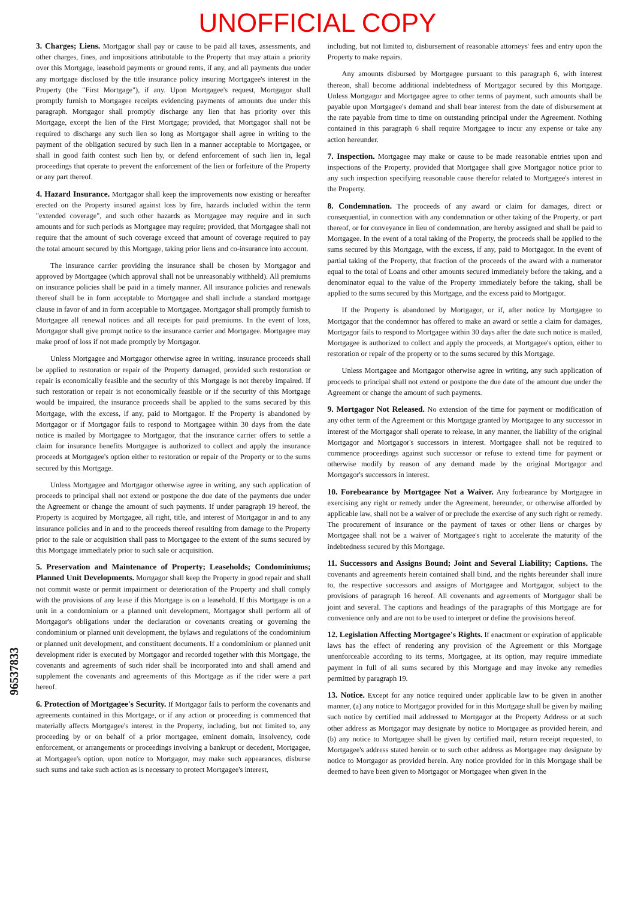UNOFFICIAL COPY
3. Charges; Liens. Mortgagor shall pay or cause to be paid all taxes, assessments, and other charges, fines, and impositions attributable to the Property that may attain a priority over this Mortgage, leasehold payments or ground rents, if any, and all payments due under any mortgage disclosed by the title insurance policy insuring Mortgagee's interest in the Property (the "First Mortgage"), if any. Upon Mortgagee's request, Mortgagor shall promptly furnish to Mortgagee receipts evidencing payments of amounts due under this paragraph. Mortgagor shall promptly discharge any lien that has priority over this Mortgage, except the lien of the First Mortgage; provided, that Mortgagor shall not be required to discharge any such lien so long as Mortgagor shall agree in writing to the payment of the obligation secured by such lien in a manner acceptable to Mortgagee, or shall in good faith contest such lien by, or defend enforcement of such lien in, legal proceedings that operate to prevent the enforcement of the lien or forfeiture of the Property or any part thereof.
4. Hazard Insurance. Mortgagor shall keep the improvements now existing or hereafter erected on the Property insured against loss by fire, hazards included within the term "extended coverage", and such other hazards as Mortgagee may require and in such amounts and for such periods as Mortgagee may require; provided, that Mortgagee shall not require that the amount of such coverage exceed that amount of coverage required to pay the total amount secured by this Mortgage, taking prior liens and co-insurance into account.
The insurance carrier providing the insurance shall be chosen by Mortgagor and approved by Mortgagee (which approval shall not be unreasonably withheld). All premiums on insurance policies shall be paid in a timely manner. All insurance policies and renewals thereof shall be in form acceptable to Mortgagee and shall include a standard mortgage clause in favor of and in form acceptable to Mortgagee. Mortgagor shall promptly furnish to Mortgagee all renewal notices and all receipts for paid premiums. In the event of loss, Mortgagor shall give prompt notice to the insurance carrier and Mortgagee. Mortgagee may make proof of loss if not made promptly by Mortgagor.
Unless Mortgagee and Mortgagor otherwise agree in writing, insurance proceeds shall be applied to restoration or repair of the Property damaged, provided such restoration or repair is economically feasible and the security of this Mortgage is not thereby impaired. If such restoration or repair is not economically feasible or if the security of this Mortgage would be impaired, the insurance proceeds shall be applied to the sums secured by this Mortgage, with the excess, if any, paid to Mortgagor. If the Property is abandoned by Mortgagor or if Mortgagor fails to respond to Mortgagee within 30 days from the date notice is mailed by Mortgagee to Mortgagor, that the insurance carrier offers to settle a claim for insurance benefits Mortgagee is authorized to collect and apply the insurance proceeds at Mortgagee's option either to restoration or repair of the Property or to the sums secured by this Mortgage.
Unless Mortgagee and Mortgagor otherwise agree in writing, any such application of proceeds to principal shall not extend or postpone the due date of the payments due under the Agreement or change the amount of such payments. If under paragraph 19 hereof, the Property is acquired by Mortgagee, all right, title, and interest of Mortgagor in and to any insurance policies and in and to the proceeds thereof resulting from damage to the Property prior to the sale or acquisition shall pass to Mortgagee to the extent of the sums secured by this Mortgage immediately prior to such sale or acquisition.
5. Preservation and Maintenance of Property; Leaseholds; Condominiums; Planned Unit Developments. Mortgagor shall keep the Property in good repair and shall not commit waste or permit impairment or deterioration of the Property and shall comply with the provisions of any lease if this Mortgage is on a leasehold. If this Mortgage is on a unit in a condominium or a planned unit development, Mortgagor shall perform all of Mortgagor's obligations under the declaration or covenants creating or governing the condominium or planned unit development, the bylaws and regulations of the condominium or planned unit development, and constituent documents. If a condominium or planned unit development rider is executed by Mortgagor and recorded together with this Mortgage, the covenants and agreements of such rider shall be incorporated into and shall amend and supplement the covenants and agreements of this Mortgage as if the rider were a part hereof.
6. Protection of Mortgagee's Security. If Mortgagor fails to perform the covenants and agreements contained in this Mortgage, or if any action or proceeding is commenced that materially affects Mortgagee's interest in the Property, including, but not limited to, any proceeding by or on behalf of a prior mortgagee, eminent domain, insolvency, code enforcement, or arrangements or proceedings involving a bankrupt or decedent, Mortgagee, at Mortgagee's option, upon notice to Mortgagor, may make such appearances, disburse such sums and take such action as is necessary to protect Mortgagee's interest,
including, but not limited to, disbursement of reasonable attorneys' fees and entry upon the Property to make repairs.
Any amounts disbursed by Mortgagee pursuant to this paragraph 6, with interest thereon, shall become additional indebtedness of Mortgagor secured by this Mortgage. Unless Mortgagor and Mortgagee agree to other terms of payment, such amounts shall be payable upon Mortgagee's demand and shall bear interest from the date of disbursement at the rate payable from time to time on outstanding principal under the Agreement. Nothing contained in this paragraph 6 shall require Mortgagee to incur any expense or take any action hereunder.
7. Inspection. Mortgagee may make or cause to be made reasonable entries upon and inspections of the Property, provided that Mortgagee shall give Mortgagor notice prior to any such inspection specifying reasonable cause therefor related to Mortgagee's interest in the Property.
8. Condemnation. The proceeds of any award or claim for damages, direct or consequential, in connection with any condemnation or other taking of the Property, or part thereof, or for conveyance in lieu of condemnation, are hereby assigned and shall be paid to Mortgagee. In the event of a total taking of the Property, the proceeds shall be applied to the sums secured by this Mortgage, with the excess, if any, paid to Mortgagor. In the event of partial taking of the Property, that fraction of the proceeds of the award with a numerator equal to the total of Loans and other amounts secured immediately before the taking, and a denominator equal to the value of the Property immediately before the taking, shall be applied to the sums secured by this Mortgage, and the excess paid to Mortgagor.
If the Property is abandoned by Mortgagor, or if, after notice by Mortgagee to Mortgagor that the condemnor has offered to make an award or settle a claim for damages, Mortgagor fails to respond to Mortgagee within 30 days after the date such notice is mailed, Mortgagee is authorized to collect and apply the proceeds, at Mortgagee's option, either to restoration or repair of the property or to the sums secured by this Mortgage.
Unless Mortgagee and Mortgagor otherwise agree in writing, any such application of proceeds to principal shall not extend or postpone the due date of the amount due under the Agreement or change the amount of such payments.
9. Mortgagor Not Released. No extension of the time for payment or modification of any other term of the Agreement or this Mortgage granted by Mortgagee to any successor in interest of the Mortgagor shall operate to release, in any manner, the liability of the original Mortgagor and Mortgagor's successors in interest. Mortgagee shall not be required to commence proceedings against such successor or refuse to extend time for payment or otherwise modify by reason of any demand made by the original Mortgagor and Mortgagor's successors in interest.
10. Forebearance by Mortgagee Not a Waiver. Any forbearance by Mortgagee in exercising any right or remedy under the Agreement, hereunder, or otherwise afforded by applicable law, shall not be a waiver of or preclude the exercise of any such right or remedy. The procurement of insurance or the payment of taxes or other liens or charges by Mortgagee shall not be a waiver of Mortgagee's right to accelerate the maturity of the indebtedness secured by this Mortgage.
11. Successors and Assigns Bound; Joint and Several Liability; Captions. The covenants and agreements herein contained shall bind, and the rights hereunder shall inure to, the respective successors and assigns of Mortgagee and Mortgagor, subject to the provisions of paragraph 16 hereof. All covenants and agreements of Mortgagor shall be joint and several. The captions and headings of the paragraphs of this Mortgage are for convenience only and are not to be used to interpret or define the provisions hereof.
12. Legislation Affecting Mortgagee's Rights. If enactment or expiration of applicable laws has the effect of rendering any provision of the Agreement or this Mortgage unenforceable according to its terms, Mortgagee, at its option, may require immediate payment in full of all sums secured by this Mortgage and may invoke any remedies permitted by paragraph 19.
13. Notice. Except for any notice required under applicable law to be given in another manner, (a) any notice to Mortgagor provided for in this Mortgage shall be given by mailing such notice by certified mail addressed to Mortgagor at the Property Address or at such other address as Mortgagor may designate by notice to Mortgagee as provided herein, and (b) any notice to Mortgagee shall be given by certified mail, return receipt requested, to Mortgagee's address stated herein or to such other address as Mortgagee may designate by notice to Mortgagor as provided herein. Any notice provided for in this Mortgage shall be deemed to have been given to Mortgagor or Mortgagee when given in the
96537833